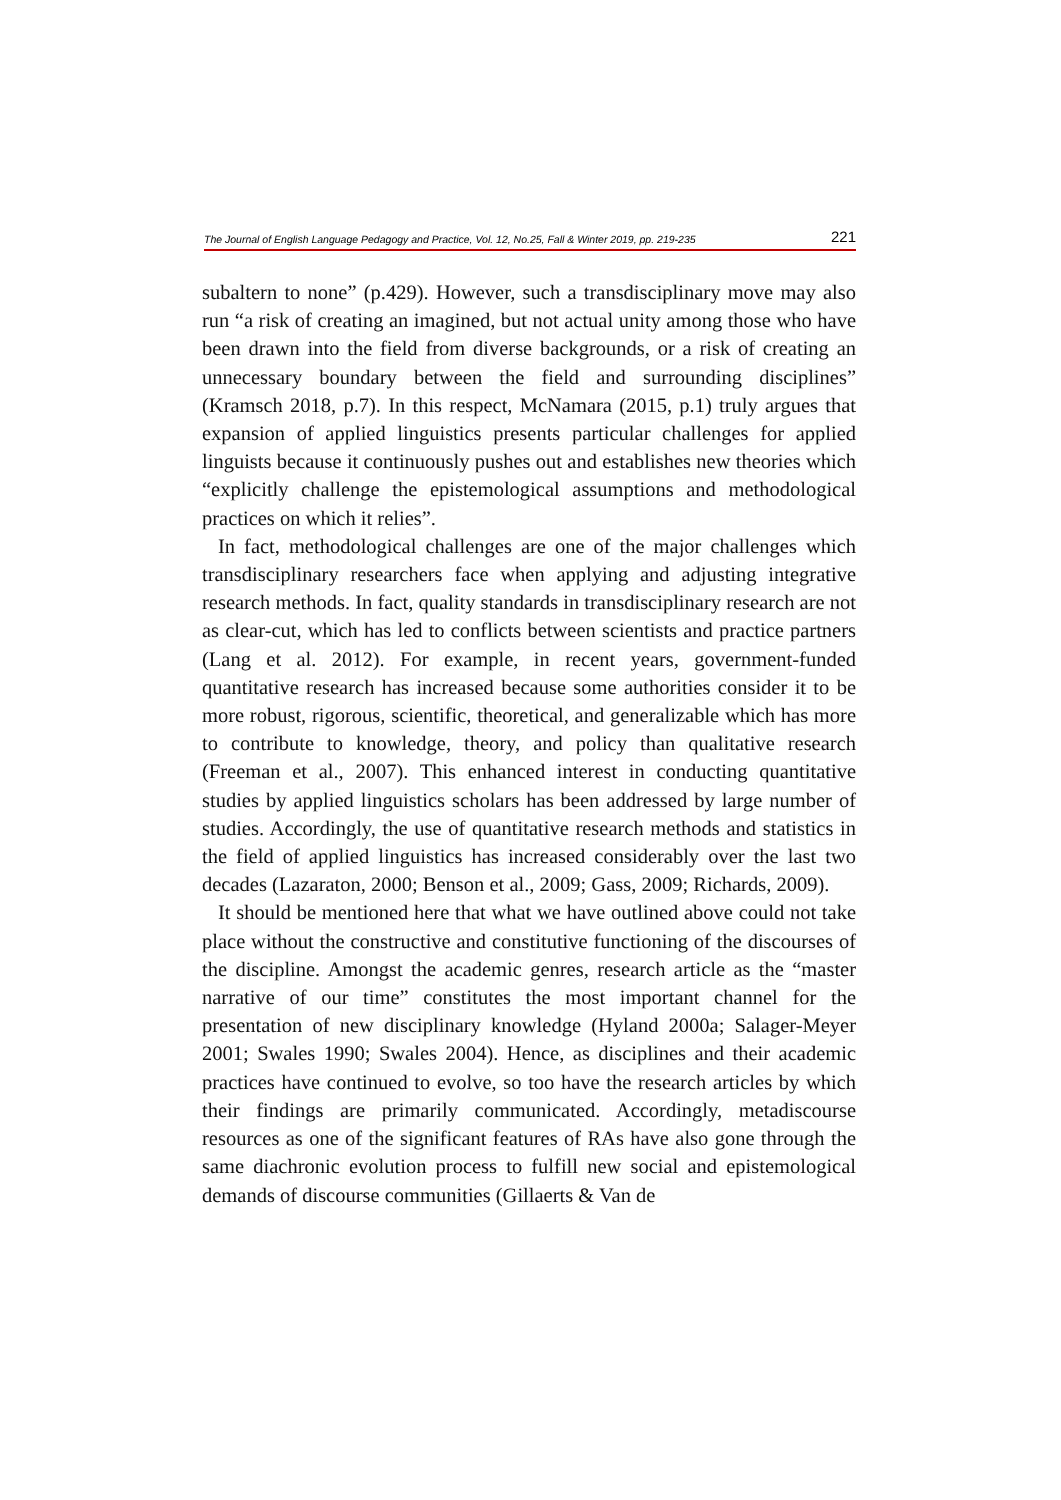The Journal of English Language Pedagogy and Practice, Vol. 12, No.25, Fall & Winter 2019, pp. 219-235 221
subaltern to none” (p.429). However, such a transdisciplinary move may also run “a risk of creating an imagined, but not actual unity among those who have been drawn into the field from diverse backgrounds, or a risk of creating an unnecessary boundary between the field and surrounding disciplines” (Kramsch 2018, p.7). In this respect, McNamara (2015, p.1) truly argues that expansion of applied linguistics presents particular challenges for applied linguists because it continuously pushes out and establishes new theories which “explicitly challenge the epistemological assumptions and methodological practices on which it relies”.
In fact, methodological challenges are one of the major challenges which transdisciplinary researchers face when applying and adjusting integrative research methods. In fact, quality standards in transdisciplinary research are not as clear-cut, which has led to conflicts between scientists and practice partners (Lang et al. 2012). For example, in recent years, government-funded quantitative research has increased because some authorities consider it to be more robust, rigorous, scientific, theoretical, and generalizable which has more to contribute to knowledge, theory, and policy than qualitative research (Freeman et al., 2007). This enhanced interest in conducting quantitative studies by applied linguistics scholars has been addressed by large number of studies. Accordingly, the use of quantitative research methods and statistics in the field of applied linguistics has increased considerably over the last two decades (Lazaraton, 2000; Benson et al., 2009; Gass, 2009; Richards, 2009).
It should be mentioned here that what we have outlined above could not take place without the constructive and constitutive functioning of the discourses of the discipline. Amongst the academic genres, research article as the “master narrative of our time” constitutes the most important channel for the presentation of new disciplinary knowledge (Hyland 2000a; Salager-Meyer 2001; Swales 1990; Swales 2004). Hence, as disciplines and their academic practices have continued to evolve, so too have the research articles by which their findings are primarily communicated. Accordingly, metadiscourse resources as one of the significant features of RAs have also gone through the same diachronic evolution process to fulfill new social and epistemological demands of discourse communities (Gillaerts & Van de